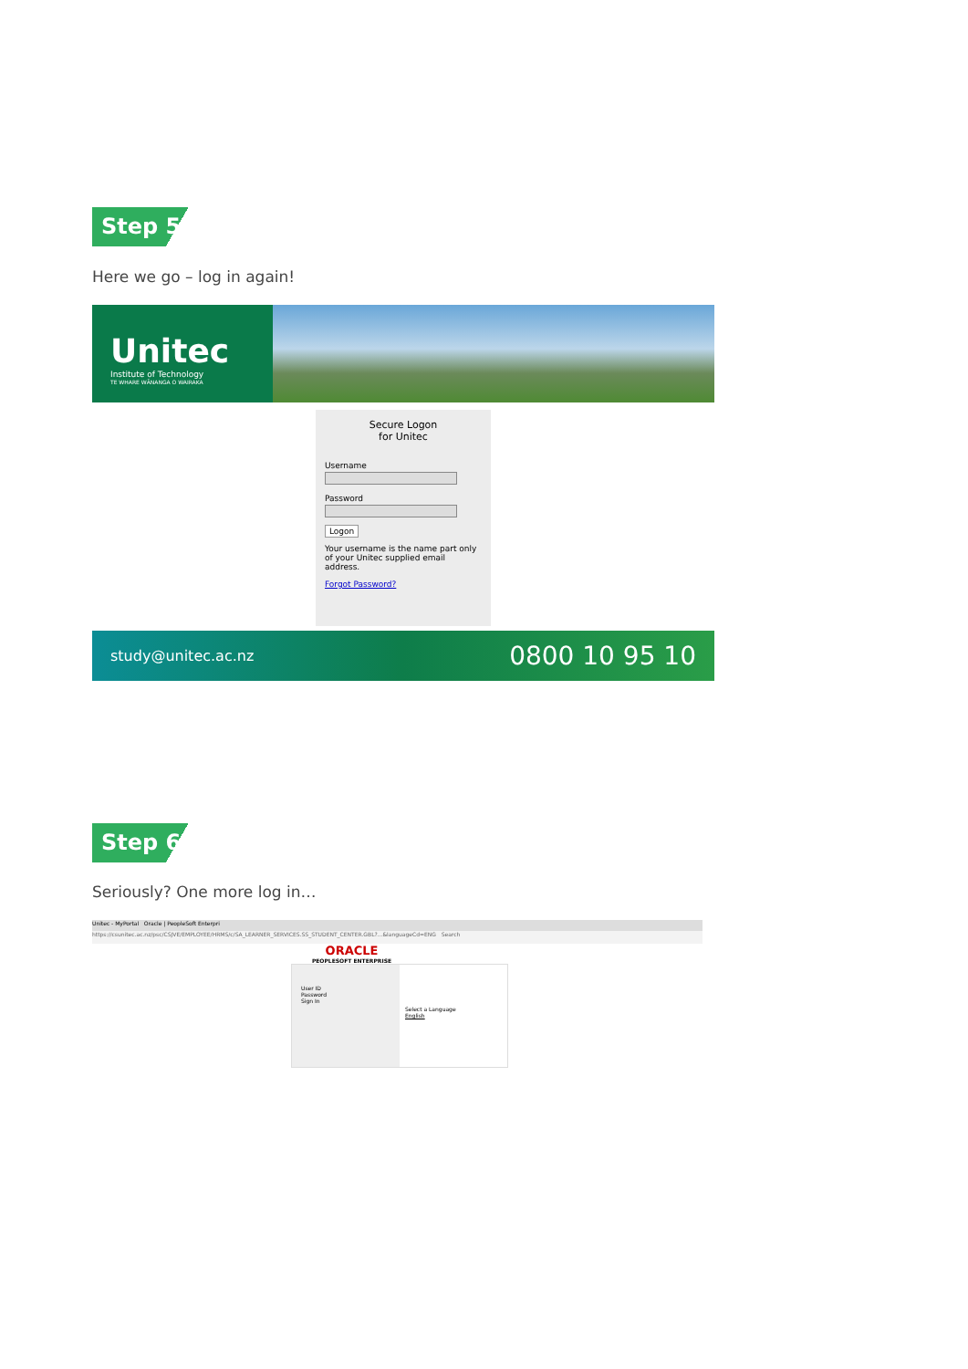Step 5
Here we go – log in again!
Unitec
Institute of Technology
TE WHARE WĀNANGA O WAIRAKA
Secure Logon
for Unitec
Username
Password
Logon
Your username is the name part only of your Unitec supplied email address.
Forgot Password?
study@unitec.ac.nz 0800 10 95 10
Step 6
Seriously? One more log in…
Unitec - MyPortal Oracle | PeopleSoft Enterpri
https://csunitec.ac.nz/psc/CSJVE/EMPLOYEE/HRMS/c/SA_LEARNER_SERVICES.SS_STUDENT_CENTER.GBL?...&languageCd=ENG Search
ORACLE
PEOPLESOFT ENTERPRISE
User ID
Password
Sign In
Select a Language
English